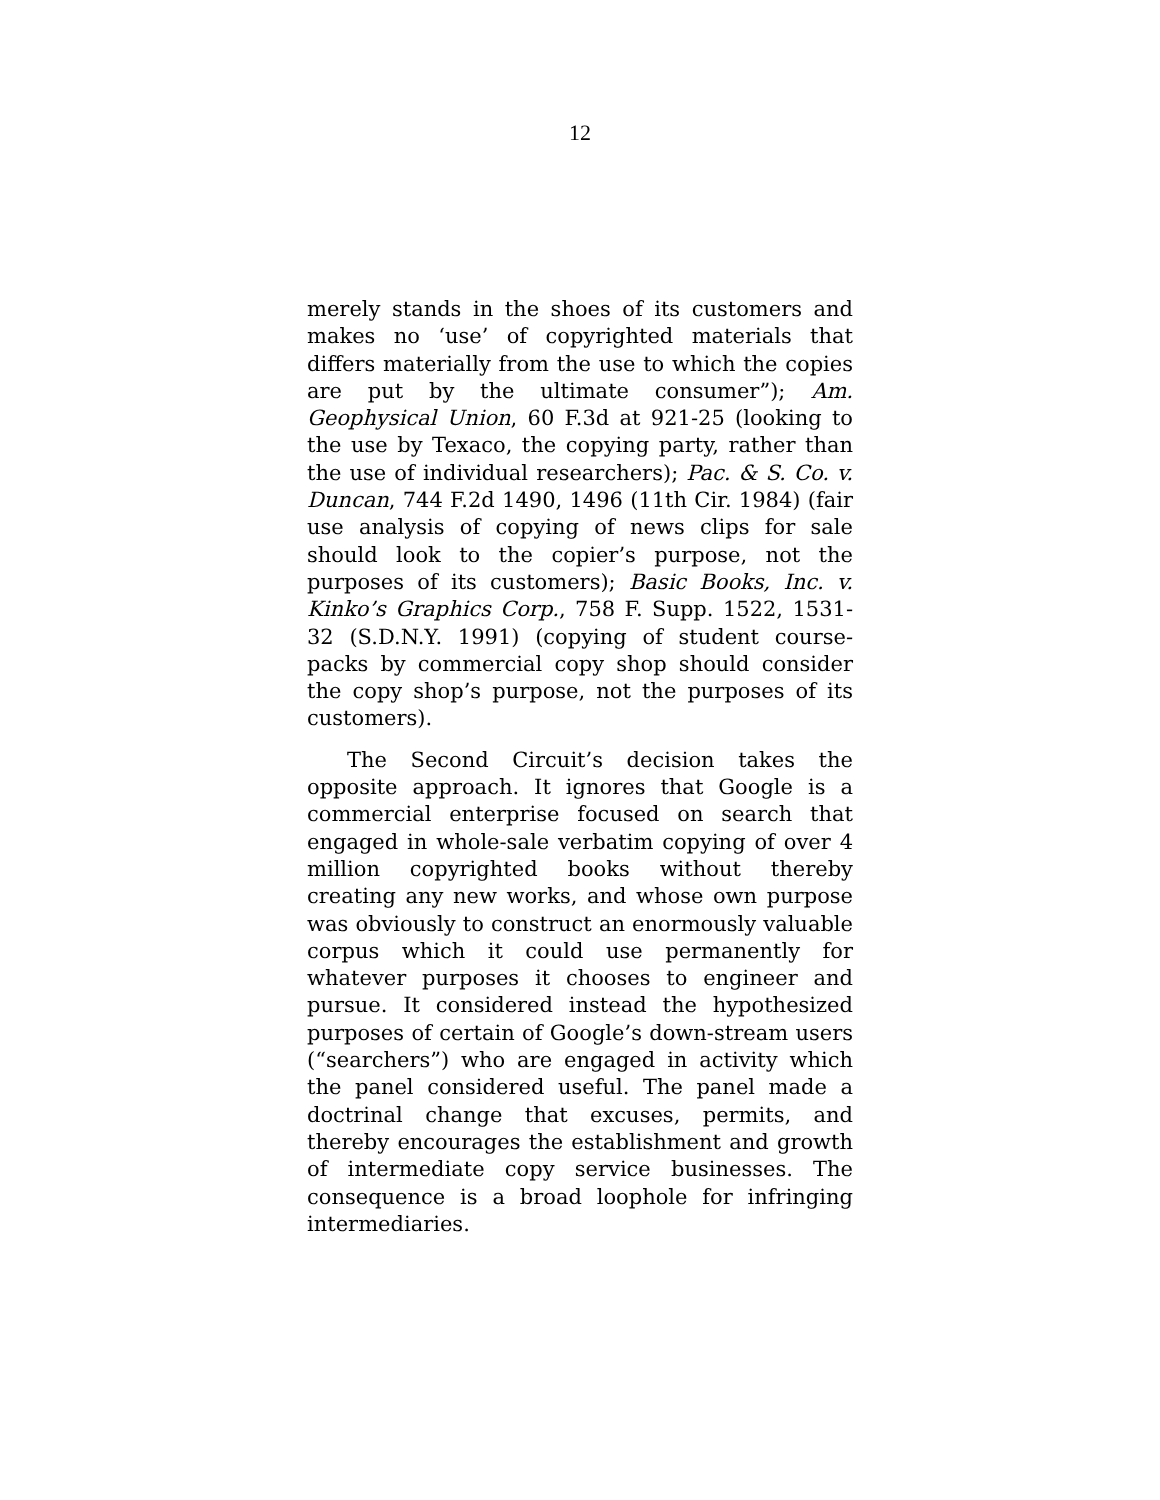12
merely stands in the shoes of its customers and makes no ‘use’ of copyrighted materials that differs materially from the use to which the copies are put by the ultimate consumer”); Am. Geophysical Union, 60 F.3d at 921-25 (looking to the use by Texaco, the copying party, rather than the use of individual researchers); Pac. & S. Co. v. Duncan, 744 F.2d 1490, 1496 (11th Cir. 1984) (fair use analysis of copying of news clips for sale should look to the copier’s purpose, not the purposes of its customers); Basic Books, Inc. v. Kinko’s Graphics Corp., 758 F. Supp. 1522, 1531-32 (S.D.N.Y. 1991) (copying of student course-packs by commercial copy shop should consider the copy shop’s purpose, not the purposes of its customers).
The Second Circuit’s decision takes the opposite approach. It ignores that Google is a commercial enterprise focused on search that engaged in whole-sale verbatim copying of over 4 million copyrighted books without thereby creating any new works, and whose own purpose was obviously to construct an enormously valuable corpus which it could use permanently for whatever purposes it chooses to engineer and pursue. It considered instead the hypothesized purposes of certain of Google’s down-stream users (“searchers”) who are engaged in activity which the panel considered useful. The panel made a doctrinal change that excuses, permits, and thereby encourages the establishment and growth of intermediate copy service businesses. The consequence is a broad loophole for infringing intermediaries.